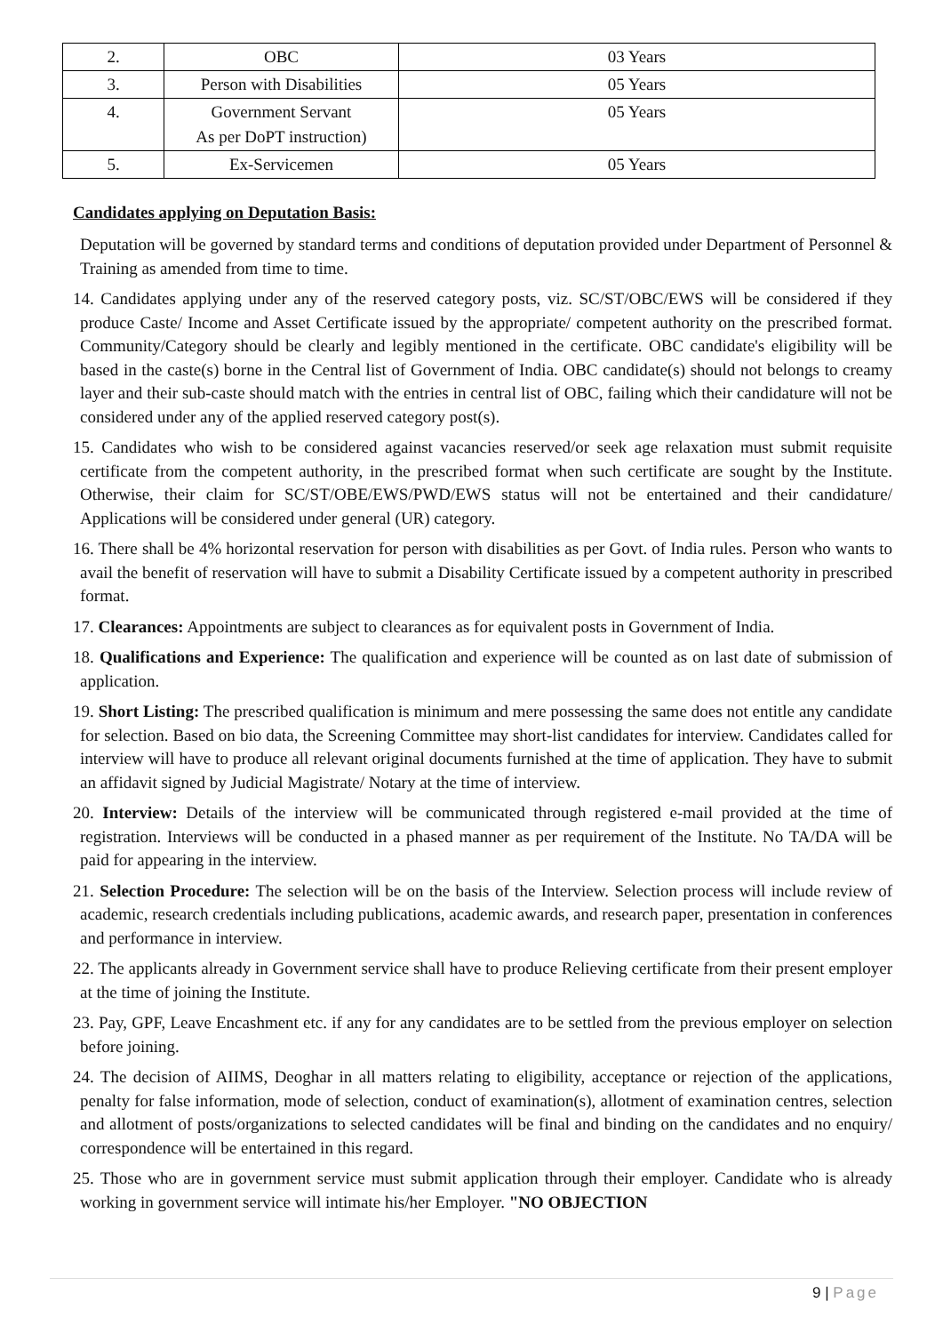| 2. | OBC | 03 Years |
| 3. | Person with Disabilities | 05 Years |
| 4. | Government Servant As per DoPT instruction) | 05 Years |
| 5. | Ex-Servicemen | 05 Years |
Candidates applying on Deputation Basis:
Deputation will be governed by standard terms and conditions of deputation provided under Department of Personnel & Training as amended from time to time.
14. Candidates applying under any of the reserved category posts, viz. SC/ST/OBC/EWS will be considered if they produce Caste/ Income and Asset Certificate issued by the appropriate/ competent authority on the prescribed format. Community/Category should be clearly and legibly mentioned in the certificate. OBC candidate's eligibility will be based in the caste(s) borne in the Central list of Government of India. OBC candidate(s) should not belongs to creamy layer and their sub-caste should match with the entries in central list of OBC, failing which their candidature will not be considered under any of the applied reserved category post(s).
15. Candidates who wish to be considered against vacancies reserved/or seek age relaxation must submit requisite certificate from the competent authority, in the prescribed format when such certificate are sought by the Institute. Otherwise, their claim for SC/ST/OBE/EWS/PWD/EWS status will not be entertained and their candidature/ Applications will be considered under general (UR) category.
16. There shall be 4% horizontal reservation for person with disabilities as per Govt. of India rules. Person who wants to avail the benefit of reservation will have to submit a Disability Certificate issued by a competent authority in prescribed format.
17. Clearances: Appointments are subject to clearances as for equivalent posts in Government of India.
18. Qualifications and Experience: The qualification and experience will be counted as on last date of submission of application.
19. Short Listing: The prescribed qualification is minimum and mere possessing the same does not entitle any candidate for selection. Based on bio data, the Screening Committee may short-list candidates for interview. Candidates called for interview will have to produce all relevant original documents furnished at the time of application. They have to submit an affidavit signed by Judicial Magistrate/ Notary at the time of interview.
20. Interview: Details of the interview will be communicated through registered e-mail provided at the time of registration. Interviews will be conducted in a phased manner as per requirement of the Institute. No TA/DA will be paid for appearing in the interview.
21. Selection Procedure: The selection will be on the basis of the Interview. Selection process will include review of academic, research credentials including publications, academic awards, and research paper, presentation in conferences and performance in interview.
22. The applicants already in Government service shall have to produce Relieving certificate from their present employer at the time of joining the Institute.
23. Pay, GPF, Leave Encashment etc. if any for any candidates are to be settled from the previous employer on selection before joining.
24. The decision of AIIMS, Deoghar in all matters relating to eligibility, acceptance or rejection of the applications, penalty for false information, mode of selection, conduct of examination(s), allotment of examination centres, selection and allotment of posts/organizations to selected candidates will be final and binding on the candidates and no enquiry/ correspondence will be entertained in this regard.
25. Those who are in government service must submit application through their employer. Candidate who is already working in government service will intimate his/her Employer. "NO OBJECTION
9 | Page